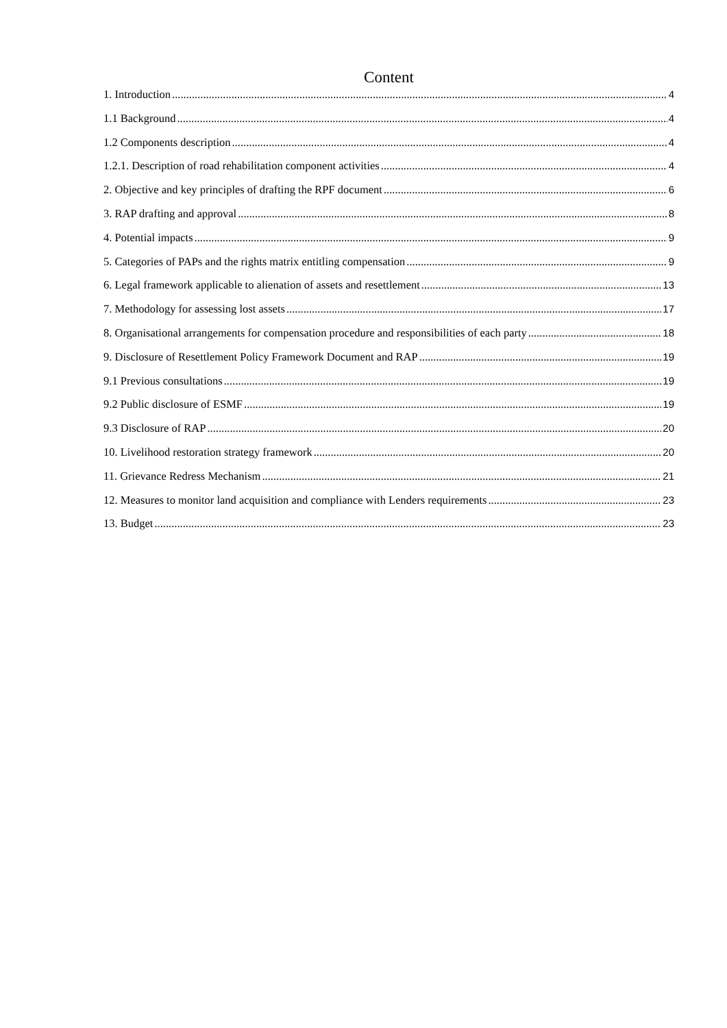Content
1. Introduction 4
1.1 Background 4
1.2 Components description 4
1.2.1. Description of road rehabilitation component activities 4
2. Objective and key principles of drafting the RPF document 6
3. RAP drafting and approval 8
4. Potential impacts 9
5. Categories of PAPs and the rights matrix entitling compensation 9
6. Legal framework applicable to alienation of assets and resettlement 13
7. Methodology for assessing lost assets 17
8. Organisational arrangements for compensation procedure and responsibilities of each party 18
9. Disclosure of Resettlement Policy Framework Document and RAP 19
9.1 Previous consultations 19
9.2 Public disclosure of ESMF 19
9.3 Disclosure of RAP 20
10. Livelihood restoration strategy framework 20
11. Grievance Redress Mechanism 21
12. Measures to monitor land acquisition and compliance with Lenders requirements 23
13. Budget 23